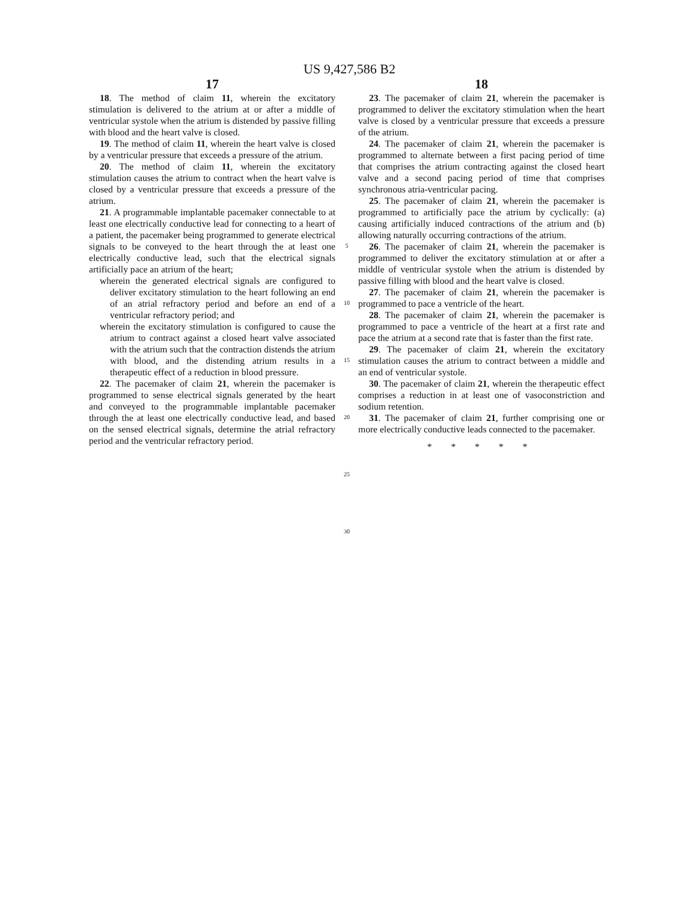US 9,427,586 B2
17
18. The method of claim 11, wherein the excitatory stimulation is delivered to the atrium at or after a middle of ventricular systole when the atrium is distended by passive filling with blood and the heart valve is closed.
19. The method of claim 11, wherein the heart valve is closed by a ventricular pressure that exceeds a pressure of the atrium.
20. The method of claim 11, wherein the excitatory stimulation causes the atrium to contract when the heart valve is closed by a ventricular pressure that exceeds a pressure of the atrium.
21. A programmable implantable pacemaker connectable to at least one electrically conductive lead for connecting to a heart of a patient, the pacemaker being programmed to generate electrical signals to be conveyed to the heart through the at least one electrically conductive lead, such that the electrical signals artificially pace an atrium of the heart;
wherein the generated electrical signals are configured to deliver excitatory stimulation to the heart following an end of an atrial refractory period and before an end of a ventricular refractory period; and
wherein the excitatory stimulation is configured to cause the atrium to contract against a closed heart valve associated with the atrium such that the contraction distends the atrium with blood, and the distending atrium results in a therapeutic effect of a reduction in blood pressure.
22. The pacemaker of claim 21, wherein the pacemaker is programmed to sense electrical signals generated by the heart and conveyed to the programmable implantable pacemaker through the at least one electrically conductive lead, and based on the sensed electrical signals, determine the atrial refractory period and the ventricular refractory period.
5
10
15
20
25
30
18
23. The pacemaker of claim 21, wherein the pacemaker is programmed to deliver the excitatory stimulation when the heart valve is closed by a ventricular pressure that exceeds a pressure of the atrium.
24. The pacemaker of claim 21, wherein the pacemaker is programmed to alternate between a first pacing period of time that comprises the atrium contracting against the closed heart valve and a second pacing period of time that comprises synchronous atria-ventricular pacing.
25. The pacemaker of claim 21, wherein the pacemaker is programmed to artificially pace the atrium by cyclically: (a) causing artificially induced contractions of the atrium and (b) allowing naturally occurring contractions of the atrium.
26. The pacemaker of claim 21, wherein the pacemaker is programmed to deliver the excitatory stimulation at or after a middle of ventricular systole when the atrium is distended by passive filling with blood and the heart valve is closed.
27. The pacemaker of claim 21, wherein the pacemaker is programmed to pace a ventricle of the heart.
28. The pacemaker of claim 21, wherein the pacemaker is programmed to pace a ventricle of the heart at a first rate and pace the atrium at a second rate that is faster than the first rate.
29. The pacemaker of claim 21, wherein the excitatory stimulation causes the atrium to contract between a middle and an end of ventricular systole.
30. The pacemaker of claim 21, wherein the therapeutic effect comprises a reduction in at least one of vasoconstriction and sodium retention.
31. The pacemaker of claim 21, further comprising one or more electrically conductive leads connected to the pacemaker.
* * * * *